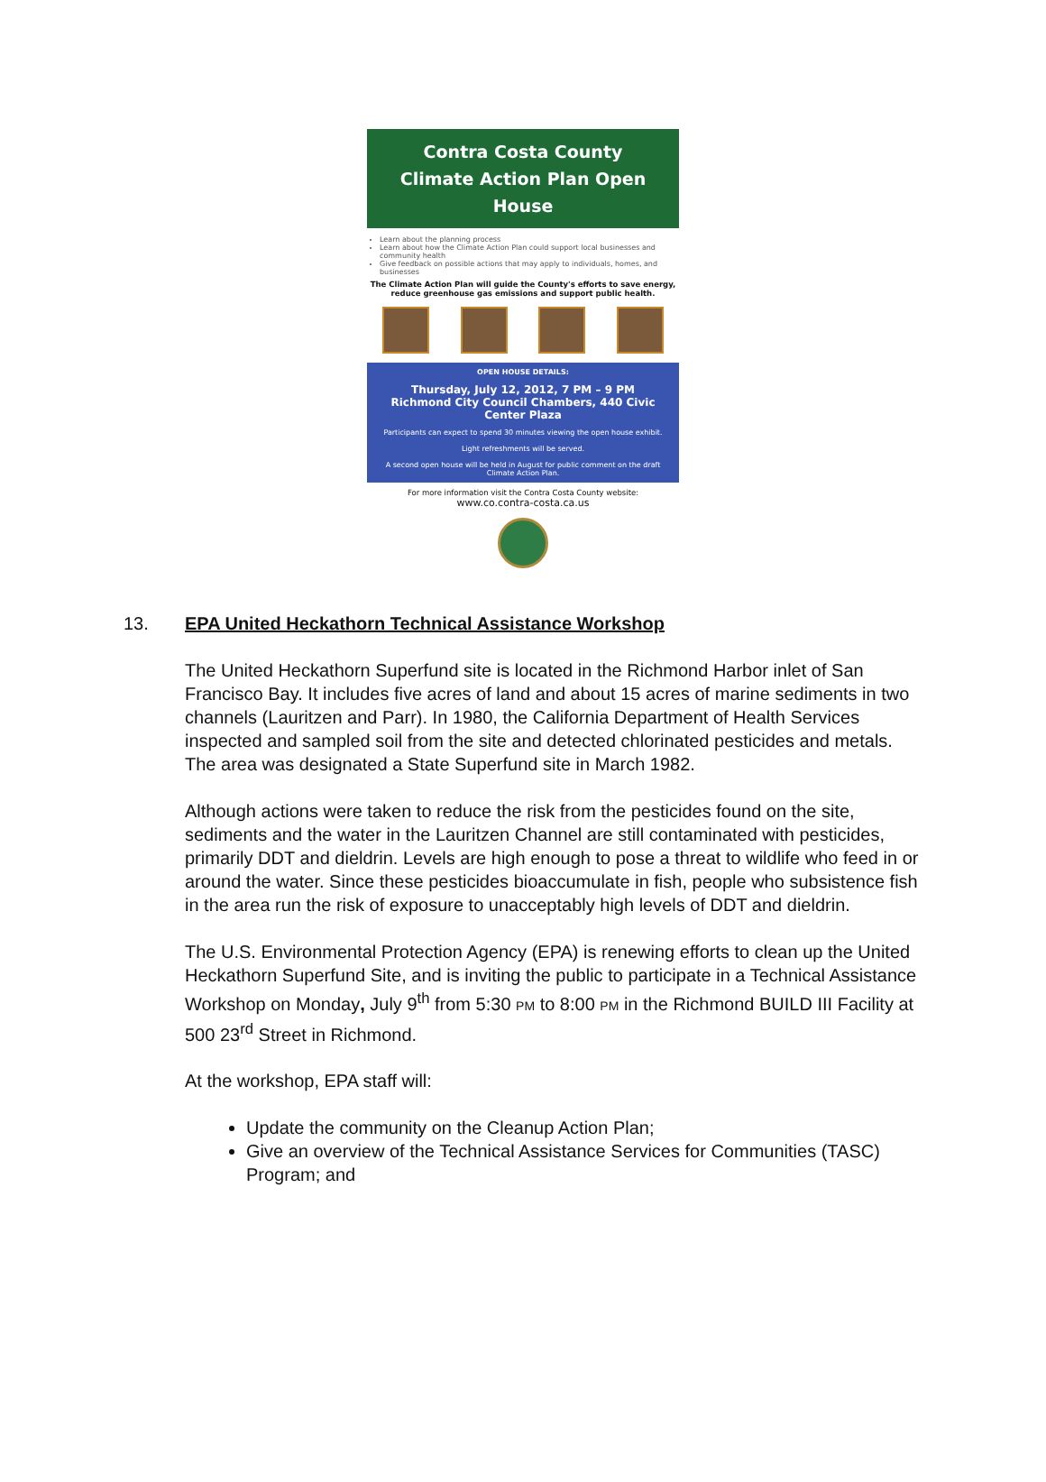Contra Costa County
Climate Action Plan Open House
Learn about the planning process
Learn about how the Climate Action Plan could support local businesses and community health
Give feedback on possible actions that may apply to individuals, homes, and businesses
The Climate Action Plan will guide the County's efforts to save energy, reduce greenhouse gas emissions and support public health.
OPEN HOUSE DETAILS:
Thursday, July 12, 2012, 7 PM – 9 PM
Richmond City Council Chambers, 440 Civic Center Plaza
Participants can expect to spend 30 minutes viewing the open house exhibit.
Light refreshments will be served.
A second open house will be held in August for public comment on the draft Climate Action Plan.
For more information visit the Contra Costa County website:
www.co.contra-costa.ca.us
13. EPA United Heckathorn Technical Assistance Workshop
The United Heckathorn Superfund site is located in the Richmond Harbor inlet of San Francisco Bay. It includes five acres of land and about 15 acres of marine sediments in two channels (Lauritzen and Parr). In 1980, the California Department of Health Services inspected and sampled soil from the site and detected chlorinated pesticides and metals. The area was designated a State Superfund site in March 1982.
Although actions were taken to reduce the risk from the pesticides found on the site, sediments and the water in the Lauritzen Channel are still contaminated with pesticides, primarily DDT and dieldrin. Levels are high enough to pose a threat to wildlife who feed in or around the water. Since these pesticides bioaccumulate in fish, people who subsistence fish in the area run the risk of exposure to unacceptably high levels of DDT and dieldrin.
The U.S. Environmental Protection Agency (EPA) is renewing efforts to clean up the United Heckathorn Superfund Site, and is inviting the public to participate in a Technical Assistance Workshop on Monday, July 9<sup>th</sup> from 5:30 PM to 8:00 PM in the Richmond BUILD III Facility at 500 23<sup>rd</sup> Street in Richmond.
At the workshop, EPA staff will:
Update the community on the Cleanup Action Plan;
Give an overview of the Technical Assistance Services for Communities (TASC) Program; and